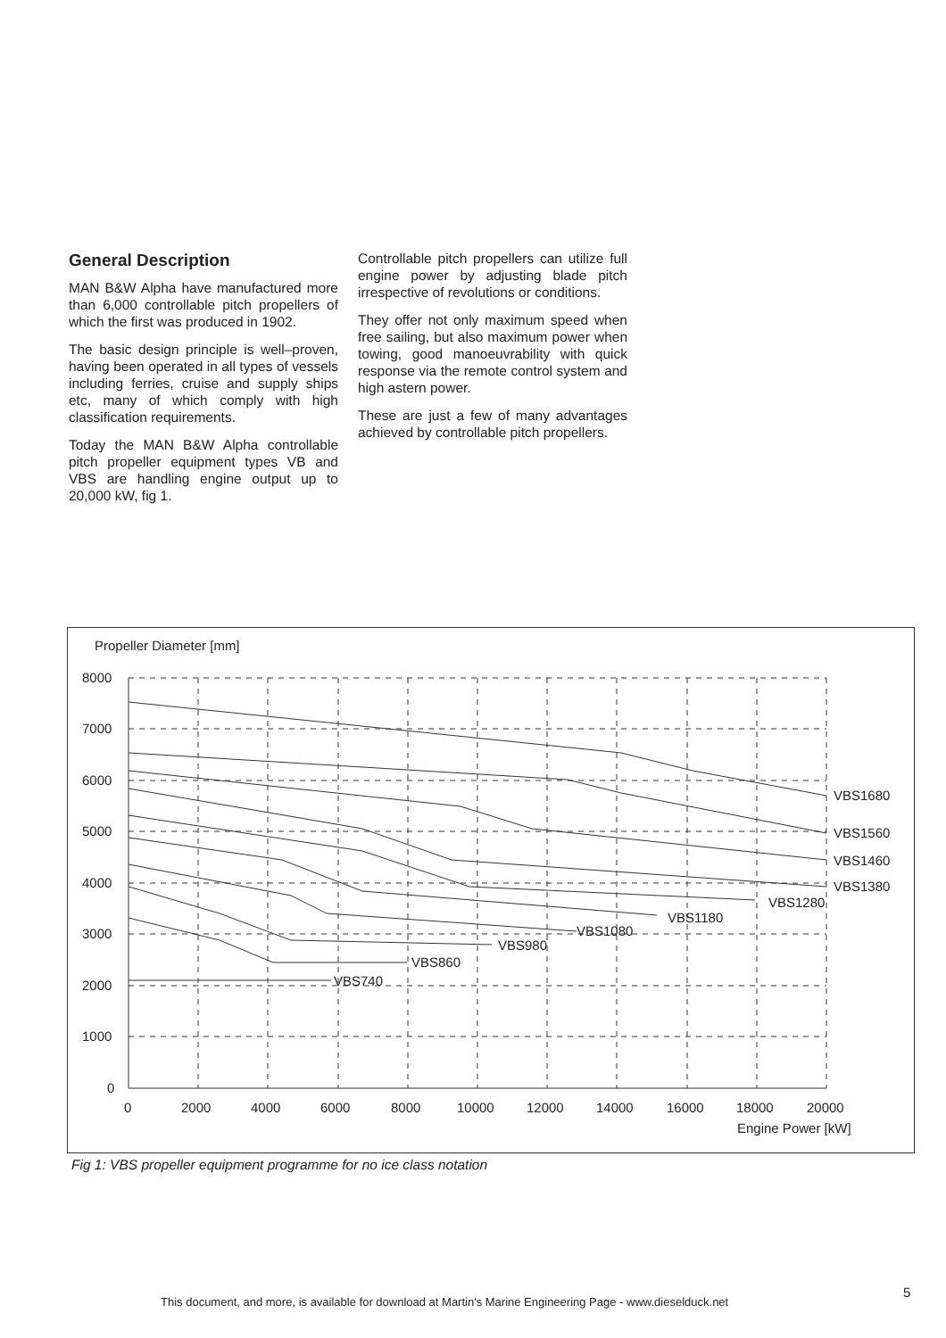General Description
MAN B&W Alpha have manufactured more than 6,000 controllable pitch propellers of which the first was produced in 1902.
The basic design principle is well–proven, having been operated in all types of vessels including ferries, cruise and supply ships etc, many of which comply with high classification requirements.
Today the MAN B&W Alpha controllable pitch propeller equipment types VB and VBS are handling engine output up to 20,000 kW, fig 1.
Controllable pitch propellers can utilize full engine power by adjusting blade pitch irrespective of revolutions or conditions.
They offer not only maximum speed when free sailing, but also maximum power when towing, good manoeuvrability with quick response via the remote control system and high astern power.
These are just a few of many advantages achieved by controllable pitch propellers.
Propeller Diameter [mm]
8000
7000
6000
5000
4000
3000
2000
1000
0
0
2000
4000
6000
8000
10000
12000
14000
16000
18000
20000
Engine Power [kW]
VBS1680
VBS1560
VBS1460
VBS1380
VBS1280
VBS1180
VBS1080
VBS980
VBS860
VBS740
Fig 1: VBS propeller equipment programme for no ice class notation
This document, and more, is available for download at Martin's Marine Engineering Page - www.dieselduck.net
5